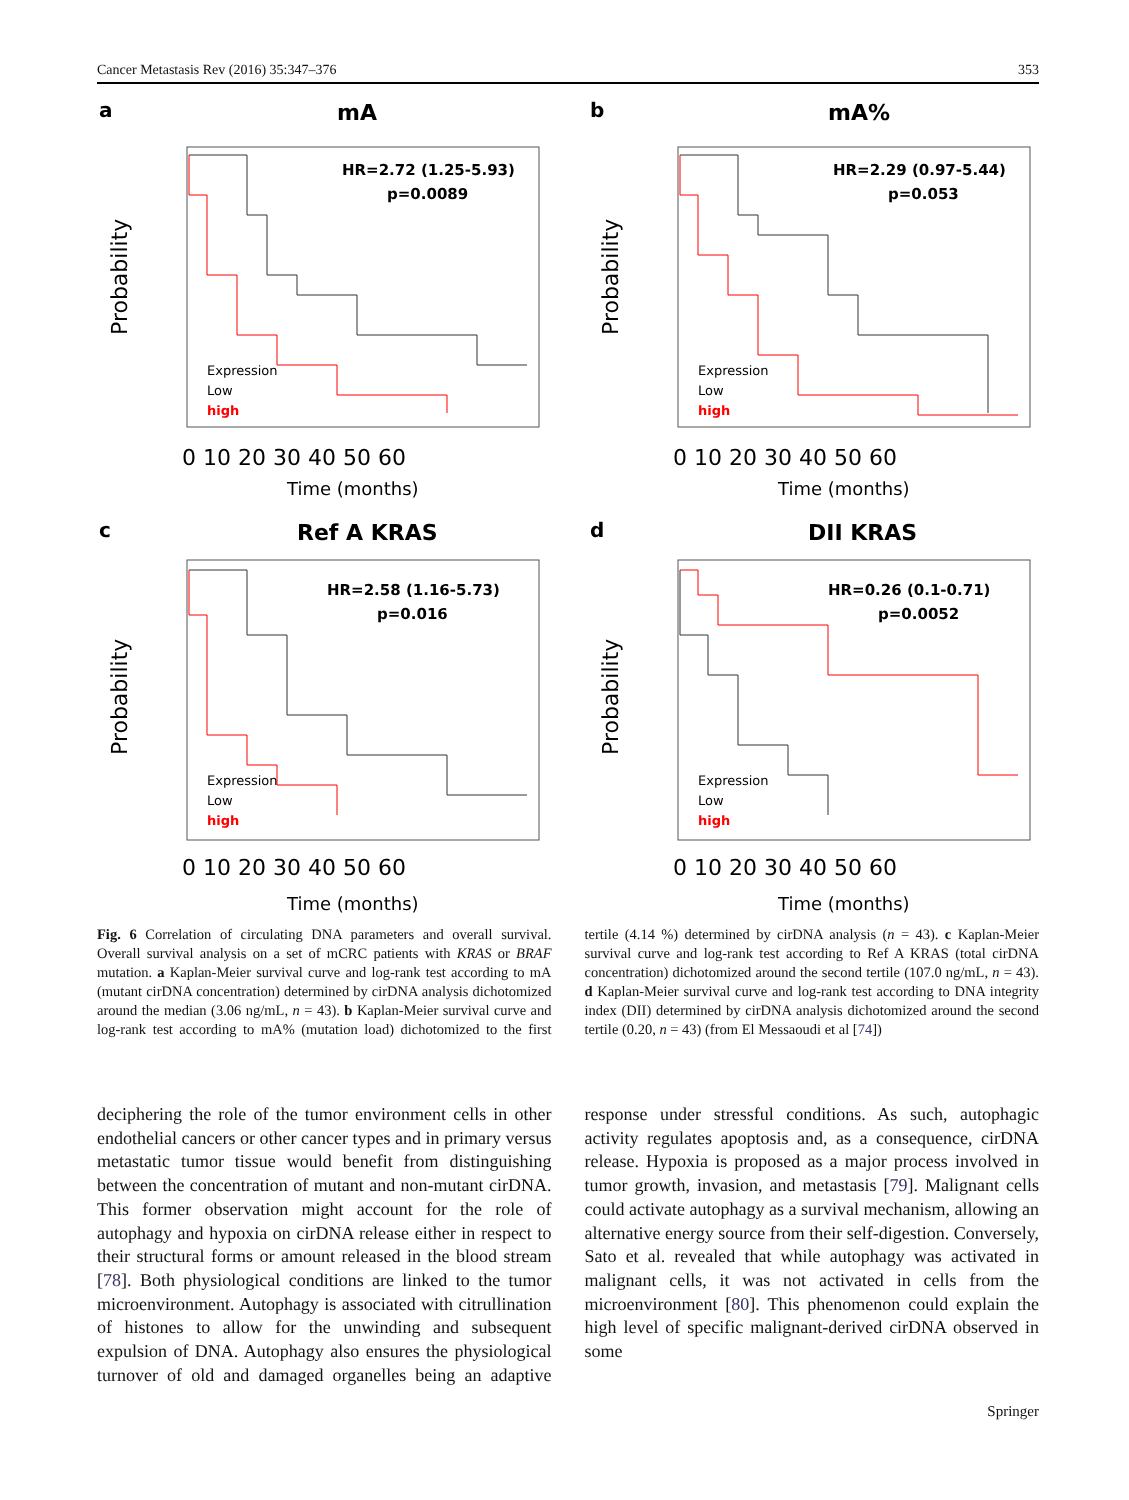Cancer Metastasis Rev (2016) 35:347–376 353
a
mA
HR=2.72 (1.25-5.93)
p=0.0089
Expression
Low
high
Probability
0 10 20 30 40 50 60
Time (months)
b
mA%
HR=2.29 (0.97-5.44)
p=0.053
Expression
Low
high
Probability
0 10 20 30 40 50 60
Time (months)
c
Ref A KRAS
HR=2.58 (1.16-5.73)
p=0.016
Expression
Low
high
Probability
0 10 20 30 40 50 60
Time (months)
d
DII KRAS
HR=0.26 (0.1-0.71)
p=0.0052
Expression
Low
high
Probability
0 10 20 30 40 50 60
Time (months)
Fig. 6 Correlation of circulating DNA parameters and overall survival. Overall survival analysis on a set of mCRC patients with KRAS or BRAF mutation. a Kaplan-Meier survival curve and log-rank test according to mA (mutant cirDNA concentration) determined by cirDNA analysis dichotomized around the median (3.06 ng/mL, n = 43). b Kaplan-Meier survival curve and log-rank test according to mA% (mutation load) dichotomized to the first tertile (4.14 %) determined by cirDNA analysis (n = 43). c Kaplan-Meier survival curve and log-rank test according to Ref A KRAS (total cirDNA concentration) dichotomized around the second tertile (107.0 ng/mL, n = 43). d Kaplan-Meier survival curve and log-rank test according to DNA integrity index (DII) determined by cirDNA analysis dichotomized around the second tertile (0.20, n = 43) (from El Messaoudi et al [74])
deciphering the role of the tumor environment cells in other endothelial cancers or other cancer types and in primary versus metastatic tumor tissue would benefit from distinguishing between the concentration of mutant and non-mutant cirDNA. This former observation might account for the role of autophagy and hypoxia on cirDNA release either in respect to their structural forms or amount released in the blood stream [78]. Both physiological conditions are linked to the tumor microenvironment. Autophagy is associated with citrullination of histones to allow for the unwinding and subsequent expulsion of DNA. Autophagy also ensures the physiological turnover of old and damaged organelles being an adaptive response under stressful conditions. As such, autophagic activity regulates apoptosis and, as a consequence, cirDNA release. Hypoxia is proposed as a major process involved in tumor growth, invasion, and metastasis [79]. Malignant cells could activate autophagy as a survival mechanism, allowing an alternative energy source from their self-digestion. Conversely, Sato et al. revealed that while autophagy was activated in malignant cells, it was not activated in cells from the microenvironment [80]. This phenomenon could explain the high level of specific malignant-derived cirDNA observed in some
Springer